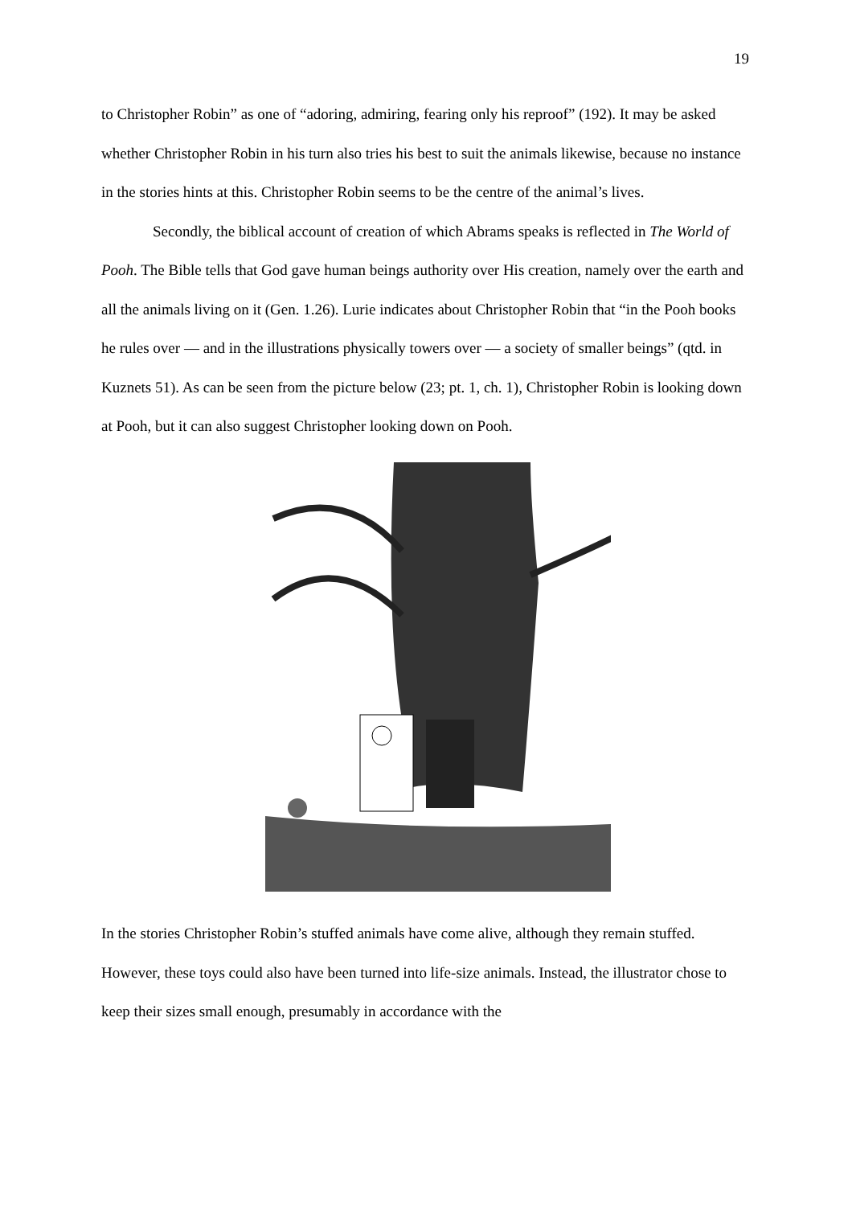19
to Christopher Robin” as one of “adoring, admiring, fearing only his reproof” (192). It may be asked whether Christopher Robin in his turn also tries his best to suit the animals likewise, because no instance in the stories hints at this. Christopher Robin seems to be the centre of the animal’s lives.
Secondly, the biblical account of creation of which Abrams speaks is reflected in The World of Pooh. The Bible tells that God gave human beings authority over His creation, namely over the earth and all the animals living on it (Gen. 1.26). Lurie indicates about Christopher Robin that “in the Pooh books he rules over — and in the illustrations physically towers over — a society of smaller beings” (qtd. in Kuznets 51). As can be seen from the picture below (23; pt. 1, ch. 1), Christopher Robin is looking down at Pooh, but it can also suggest Christopher looking down on Pooh.
In the stories Christopher Robin’s stuffed animals have come alive, although they remain stuffed. However, these toys could also have been turned into life-size animals. Instead, the illustrator chose to keep their sizes small enough, presumably in accordance with the